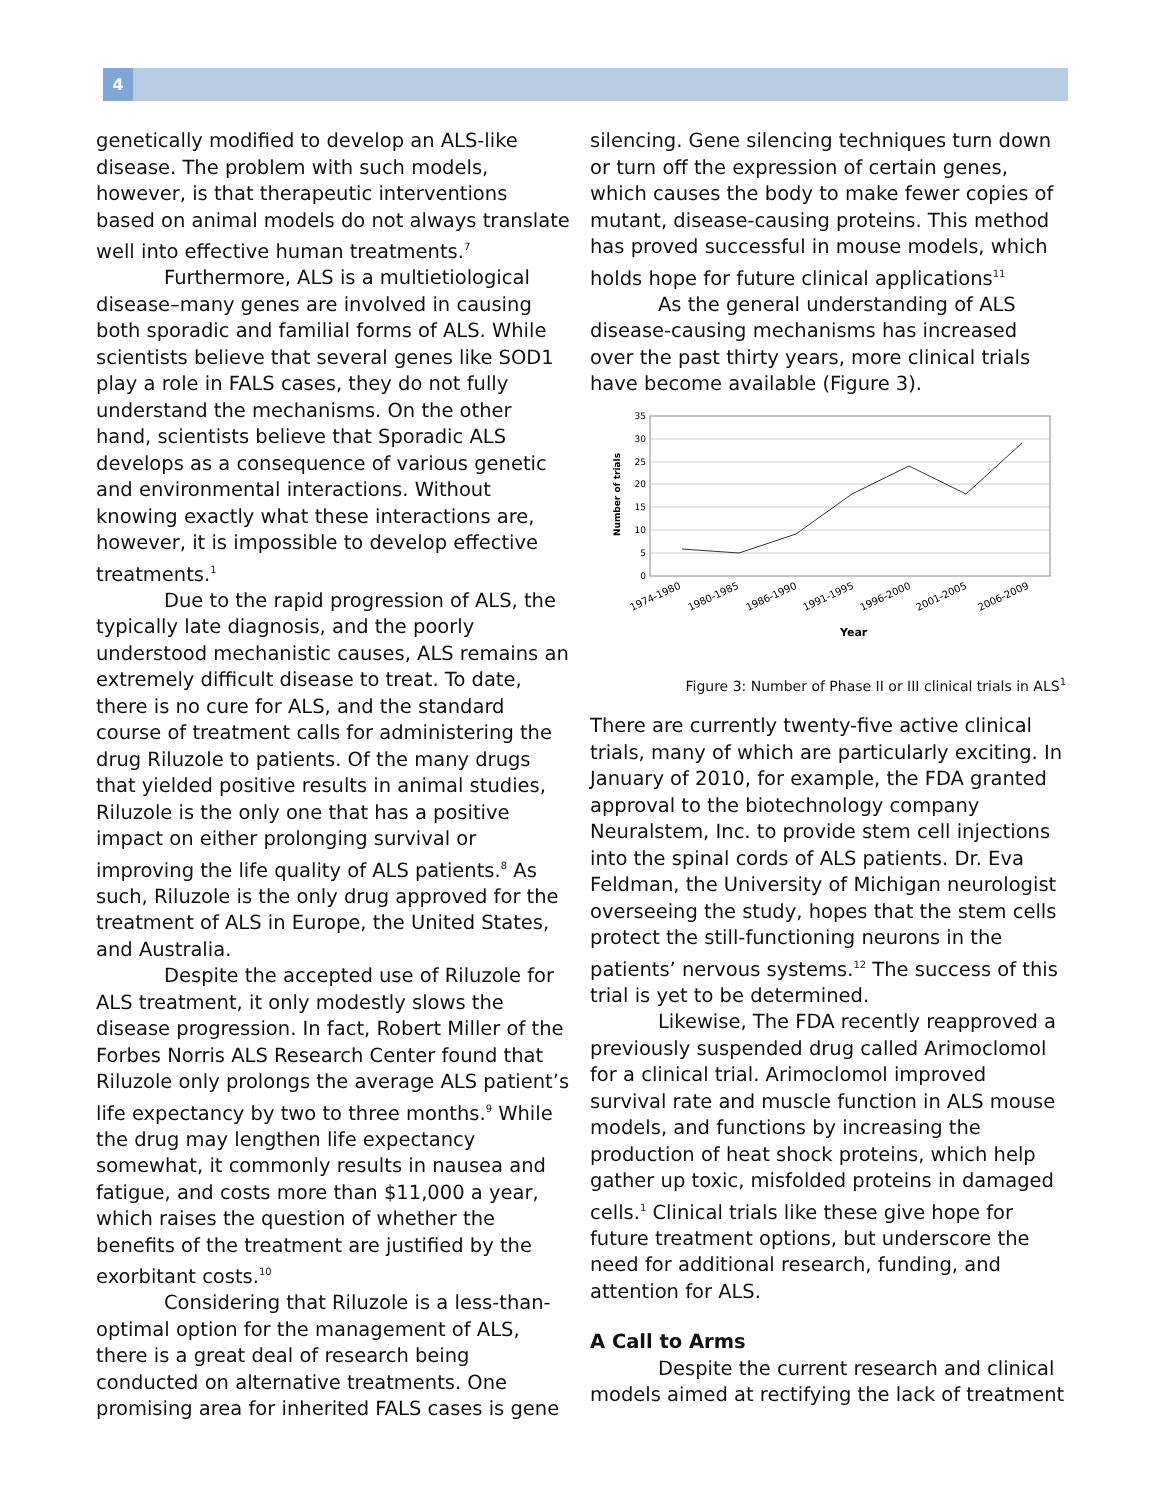4
genetically modified to develop an ALS-like disease. The problem with such models, however, is that therapeutic interventions based on animal models do not always translate well into effective human treatments.<sup>7</sup>
Furthermore, ALS is a multietiological disease–many genes are involved in causing both sporadic and familial forms of ALS. While scientists believe that several genes like SOD1 play a role in FALS cases, they do not fully understand the mechanisms. On the other hand, scientists believe that Sporadic ALS develops as a consequence of various genetic and environmental interactions. Without knowing exactly what these interactions are, however, it is impossible to develop effective treatments.<sup>1</sup>
Due to the rapid progression of ALS, the typically late diagnosis, and the poorly understood mechanistic causes, ALS remains an extremely difficult disease to treat. To date, there is no cure for ALS, and the standard course of treatment calls for administering the drug Riluzole to patients. Of the many drugs that yielded positive results in animal studies, Riluzole is the only one that has a positive impact on either prolonging survival or improving the life quality of ALS patients.<sup>8</sup> As such, Riluzole is the only drug approved for the treatment of ALS in Europe, the United States, and Australia.
Despite the accepted use of Riluzole for ALS treatment, it only modestly slows the disease progression. In fact, Robert Miller of the Forbes Norris ALS Research Center found that Riluzole only prolongs the average ALS patient’s life expectancy by two to three months.<sup>9</sup> While the drug may lengthen life expectancy somewhat, it commonly results in nausea and fatigue, and costs more than $11,000 a year, which raises the question of whether the benefits of the treatment are justified by the exorbitant costs.<sup>10</sup>
Considering that Riluzole is a less-than-optimal option for the management of ALS, there is a great deal of research being conducted on alternative treatments. One promising area for inherited FALS cases is gene
silencing. Gene silencing techniques turn down or turn off the expression of certain genes, which causes the body to make fewer copies of mutant, disease-causing proteins. This method has proved successful in mouse models, which holds hope for future clinical applications<sup>11</sup>
As the general understanding of ALS disease-causing mechanisms has increased over the past thirty years, more clinical trials have become available (Figure 3).
35
30
25
20
15
10
5
0
Number of trials
1974-1980
1980-1985
1986-1990
1991-1995
1996-2000
2001-2005
2006-2009
Year
Figure 3: Number of Phase II or III clinical trials in ALS<sup>1</sup>
There are currently twenty-five active clinical trials, many of which are particularly exciting. In January of 2010, for example, the FDA granted approval to the biotechnology company Neuralstem, Inc. to provide stem cell injections into the spinal cords of ALS patients. Dr. Eva Feldman, the University of Michigan neurologist overseeing the study, hopes that the stem cells protect the still-functioning neurons in the patients’ nervous systems.<sup>12</sup> The success of this trial is yet to be determined.
Likewise, The FDA recently reapproved a previously suspended drug called Arimoclomol for a clinical trial. Arimoclomol improved survival rate and muscle function in ALS mouse models, and functions by increasing the production of heat shock proteins, which help gather up toxic, misfolded proteins in damaged cells.<sup>1</sup> Clinical trials like these give hope for future treatment options, but underscore the need for additional research, funding, and attention for ALS.
A Call to Arms
Despite the current research and clinical models aimed at rectifying the lack of treatment